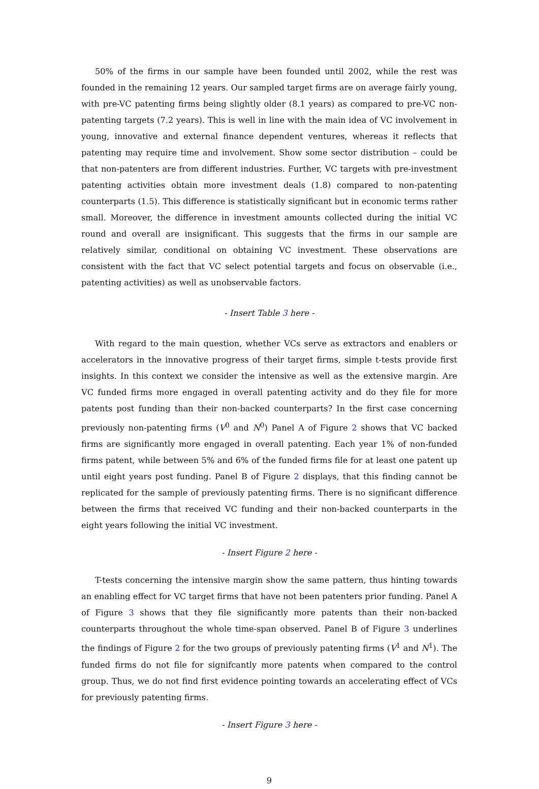50% of the firms in our sample have been founded until 2002, while the rest was founded in the remaining 12 years. Our sampled target firms are on average fairly young, with pre-VC patenting firms being slightly older (8.1 years) as compared to pre-VC non-patenting targets (7.2 years). This is well in line with the main idea of VC involvement in young, innovative and external finance dependent ventures, whereas it reflects that patenting may require time and involvement. Show some sector distribution – could be that non-patenters are from different industries. Further, VC targets with pre-investment patenting activities obtain more investment deals (1.8) compared to non-patenting counterparts (1.5). This difference is statistically significant but in economic terms rather small. Moreover, the difference in investment amounts collected during the initial VC round and overall are insignificant. This suggests that the firms in our sample are relatively similar, conditional on obtaining VC investment. These observations are consistent with the fact that VC select potential targets and focus on observable (i.e., patenting activities) as well as unobservable factors.
- Insert Table 3 here -
With regard to the main question, whether VCs serve as extractors and enablers or accelerators in the innovative progress of their target firms, simple t-tests provide first insights. In this context we consider the intensive as well as the extensive margin. Are VC funded firms more engaged in overall patenting activity and do they file for more patents post funding than their non-backed counterparts? In the first case concerning previously non-patenting firms (V<sup>0</sup> and N<sup>0</sup>) Panel A of Figure 2 shows that VC backed firms are significantly more engaged in overall patenting. Each year 1% of non-funded firms patent, while between 5% and 6% of the funded firms file for at least one patent up until eight years post funding. Panel B of Figure 2 displays, that this finding cannot be replicated for the sample of previously patenting firms. There is no significant difference between the firms that received VC funding and their non-backed counterparts in the eight years following the initial VC investment.
- Insert Figure 2 here -
T-tests concerning the intensive margin show the same pattern, thus hinting towards an enabling effect for VC target firms that have not been patenters prior funding. Panel A of Figure 3 shows that they file significantly more patents than their non-backed counterparts throughout the whole time-span observed. Panel B of Figure 3 underlines the findings of Figure 2 for the two groups of previously patenting firms (V<sup>1</sup> and N<sup>1</sup>). The funded firms do not file for signifcantly more patents when compared to the control group. Thus, we do not find first evidence pointing towards an accelerating effect of VCs for previously patenting firms.
- Insert Figure 3 here -
9